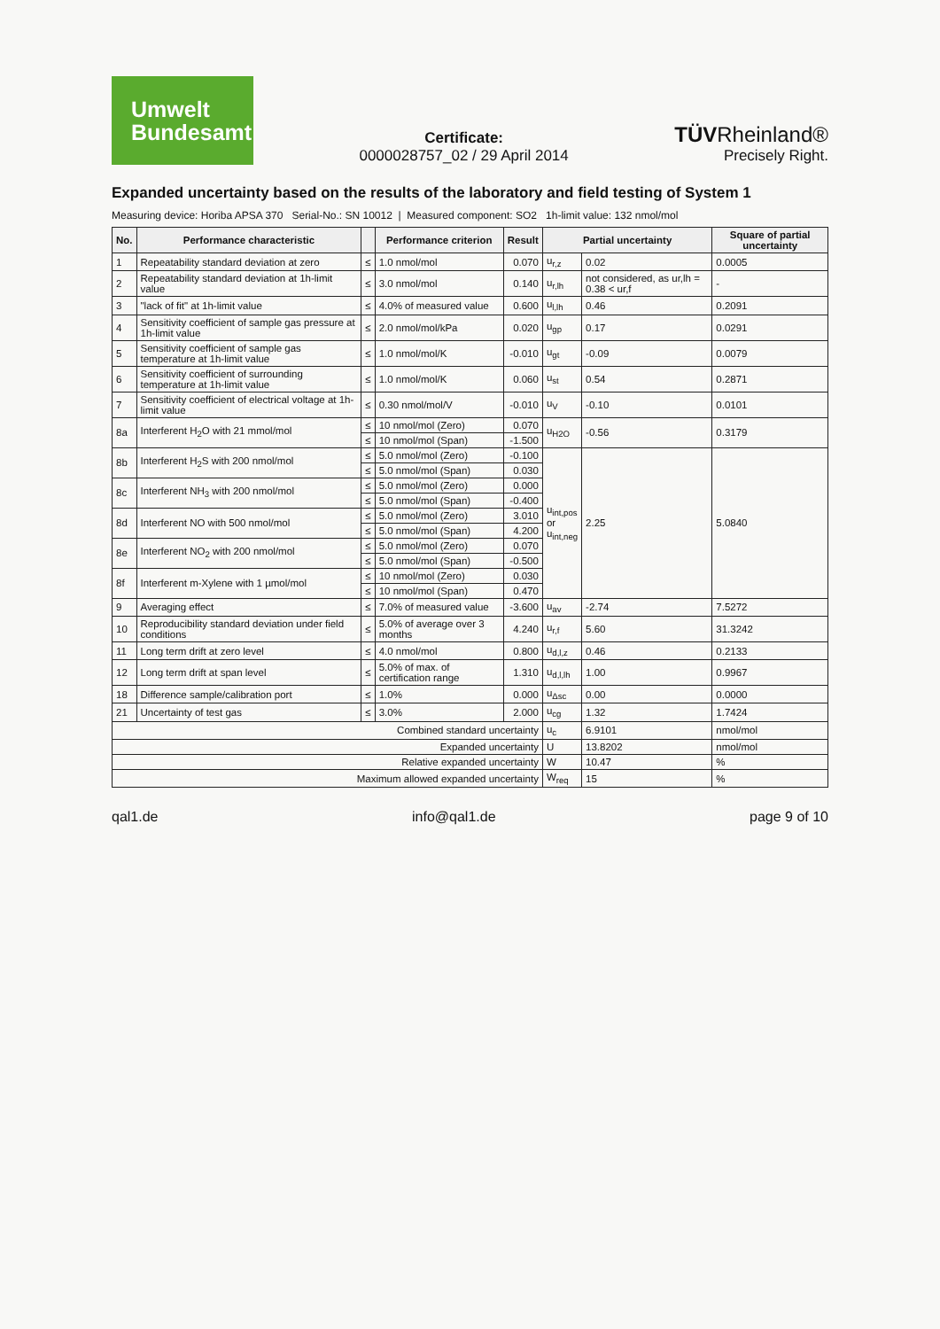Umwelt
Bundesamt
Certificate:
0000028757_02 / 29 April 2014
TÜVRheinland®
Precisely Right.
Expanded uncertainty based on the results of the laboratory and field testing of System 1
Measuring device: Horiba APSA 370 Serial-No.: SN 10012 | Measured component: SO2 1h-limit value: 132 nmol/mol
| No. | Performance characteristic | | Performance criterion | Result | Partial uncertainty | | Square of partial uncertainty |
| --- | --- | --- | --- | --- | --- | --- | --- |
| 1 | Repeatability standard deviation at zero | ≤ | 1.0 nmol/mol | 0.070 | u<sub>r,z</sub> | 0.02 | 0.0005 |
| 2 | Repeatability standard deviation at 1h-limit value | ≤ | 3.0 nmol/mol | 0.140 | u<sub>r,lh</sub> | not considered, as ur,lh = 0.38 < ur,f | - |
| 3 | "lack of fit" at 1h-limit value | ≤ | 4.0% of measured value | 0.600 | u<sub>l,lh</sub> | 0.46 | 0.2091 |
| 4 | Sensitivity coefficient of sample gas pressure at 1h-limit value | ≤ | 2.0 nmol/mol/kPa | 0.020 | u<sub>gp</sub> | 0.17 | 0.0291 |
| 5 | Sensitivity coefficient of sample gas temperature at 1h-limit value | ≤ | 1.0 nmol/mol/K | -0.010 | u<sub>gt</sub> | -0.09 | 0.0079 |
| 6 | Sensitivity coefficient of surrounding temperature at 1h-limit value | ≤ | 1.0 nmol/mol/K | 0.060 | u<sub>st</sub> | 0.54 | 0.2871 |
| 7 | Sensitivity coefficient of electrical voltage at 1h-limit value | ≤ | 0.30 nmol/mol/V | -0.010 | u<sub>V</sub> | -0.10 | 0.0101 |
| 8a | Interferent H<sub>2</sub>O with 21 mmol/mol | ≤ | 10 nmol/mol (Zero) | 0.070 | u<sub>H2O</sub> | -0.56 | 0.3179 |
| | | ≤ | 10 nmol/mol (Span) | -1.500 | | | |
| 8b | Interferent H<sub>2</sub>S with 200 nmol/mol | ≤ | 5.0 nmol/mol (Zero) | -0.100 | u<sub>int,pos</sub> or u<sub>int,neg</sub> | 2.25 | 5.0840 |
| | | ≤ | 5.0 nmol/mol (Span) | 0.030 | | | |
| 8c | Interferent NH<sub>3</sub> with 200 nmol/mol | ≤ | 5.0 nmol/mol (Zero) | 0.000 | | | |
| | | ≤ | 5.0 nmol/mol (Span) | -0.400 | | | |
| 8d | Interferent NO with 500 nmol/mol | ≤ | 5.0 nmol/mol (Zero) | 3.010 | | | |
| | | ≤ | 5.0 nmol/mol (Span) | 4.200 | | | |
| 8e | Interferent NO<sub>2</sub> with 200 nmol/mol | ≤ | 5.0 nmol/mol (Zero) | 0.070 | | | |
| | | ≤ | 5.0 nmol/mol (Span) | -0.500 | | | |
| 8f | Interferent m-Xylene with 1 µmol/mol | ≤ | 10 nmol/mol (Zero) | 0.030 | | | |
| | | ≤ | 10 nmol/mol (Span) | 0.470 | | | |
| 9 | Averaging effect | ≤ | 7.0% of measured value | -3.600 | u<sub>av</sub> | -2.74 | 7.5272 |
| 10 | Reproducibility standard deviation under field conditions | ≤ | 5.0% of average over 3 months | 4.240 | u<sub>r,f</sub> | 5.60 | 31.3242 |
| 11 | Long term drift at zero level | ≤ | 4.0 nmol/mol | 0.800 | u<sub>d,l,z</sub> | 0.46 | 0.2133 |
| 12 | Long term drift at span level | ≤ | 5.0% of max. of certification range | 1.310 | u<sub>d,l,lh</sub> | 1.00 | 0.9967 |
| 18 | Difference sample/calibration port | ≤ | 1.0% | 0.000 | u<sub>Δsc</sub> | 0.00 | 0.0000 |
| 21 | Uncertainty of test gas | ≤ | 3.0% | 2.000 | u<sub>cg</sub> | 1.32 | 1.7424 |
| Combined standard uncertainty | | | | | u<sub>c</sub> | 6.9101 | nmol/mol |
| Expanded uncertainty | | | | | U | 13.8202 | nmol/mol |
| Relative expanded uncertainty | | | | | W | 10.47 | % |
| Maximum allowed expanded uncertainty | | | | | W<sub>req</sub> | 15 | % |
qal1.de info@qal1.de page 9 of 10